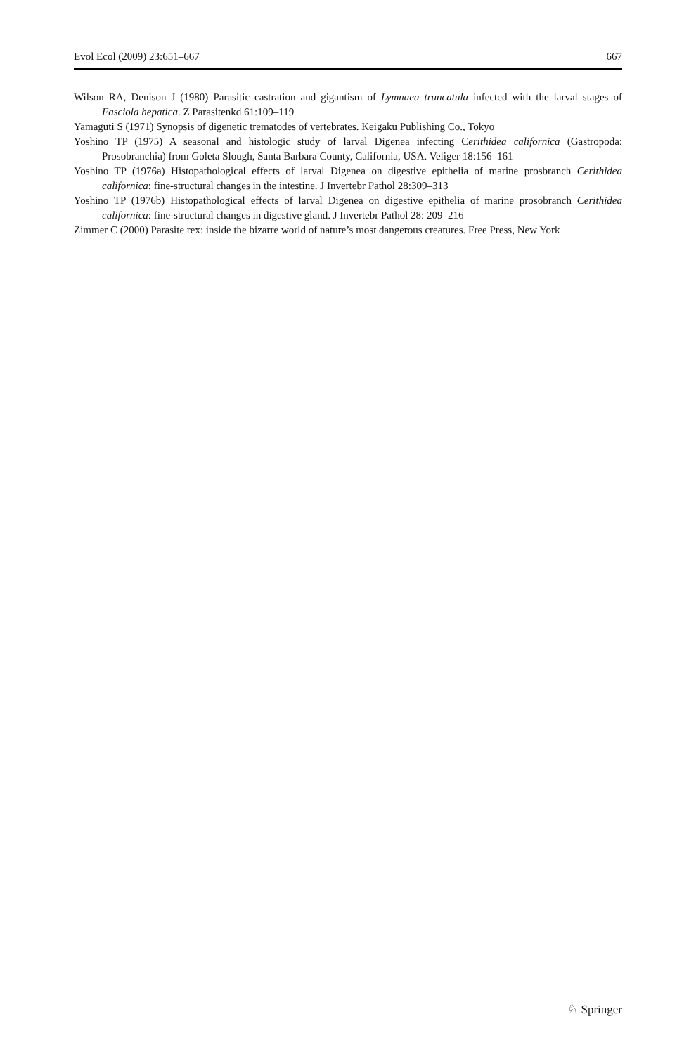Evol Ecol (2009) 23:651–667 667
Wilson RA, Denison J (1980) Parasitic castration and gigantism of Lymnaea truncatula infected with the larval stages of Fasciola hepatica. Z Parasitenkd 61:109–119
Yamaguti S (1971) Synopsis of digenetic trematodes of vertebrates. Keigaku Publishing Co., Tokyo
Yoshino TP (1975) A seasonal and histologic study of larval Digenea infecting Cerithidea californica (Gastropoda: Prosobranchia) from Goleta Slough, Santa Barbara County, California, USA. Veliger 18:156–161
Yoshino TP (1976a) Histopathological effects of larval Digenea on digestive epithelia of marine prosbranch Cerithidea californica: fine-structural changes in the intestine. J Invertebr Pathol 28:309–313
Yoshino TP (1976b) Histopathological effects of larval Digenea on digestive epithelia of marine prosobranch Cerithidea californica: fine-structural changes in digestive gland. J Invertebr Pathol 28: 209–216
Zimmer C (2000) Parasite rex: inside the bizarre world of nature’s most dangerous creatures. Free Press, New York
♘ Springer